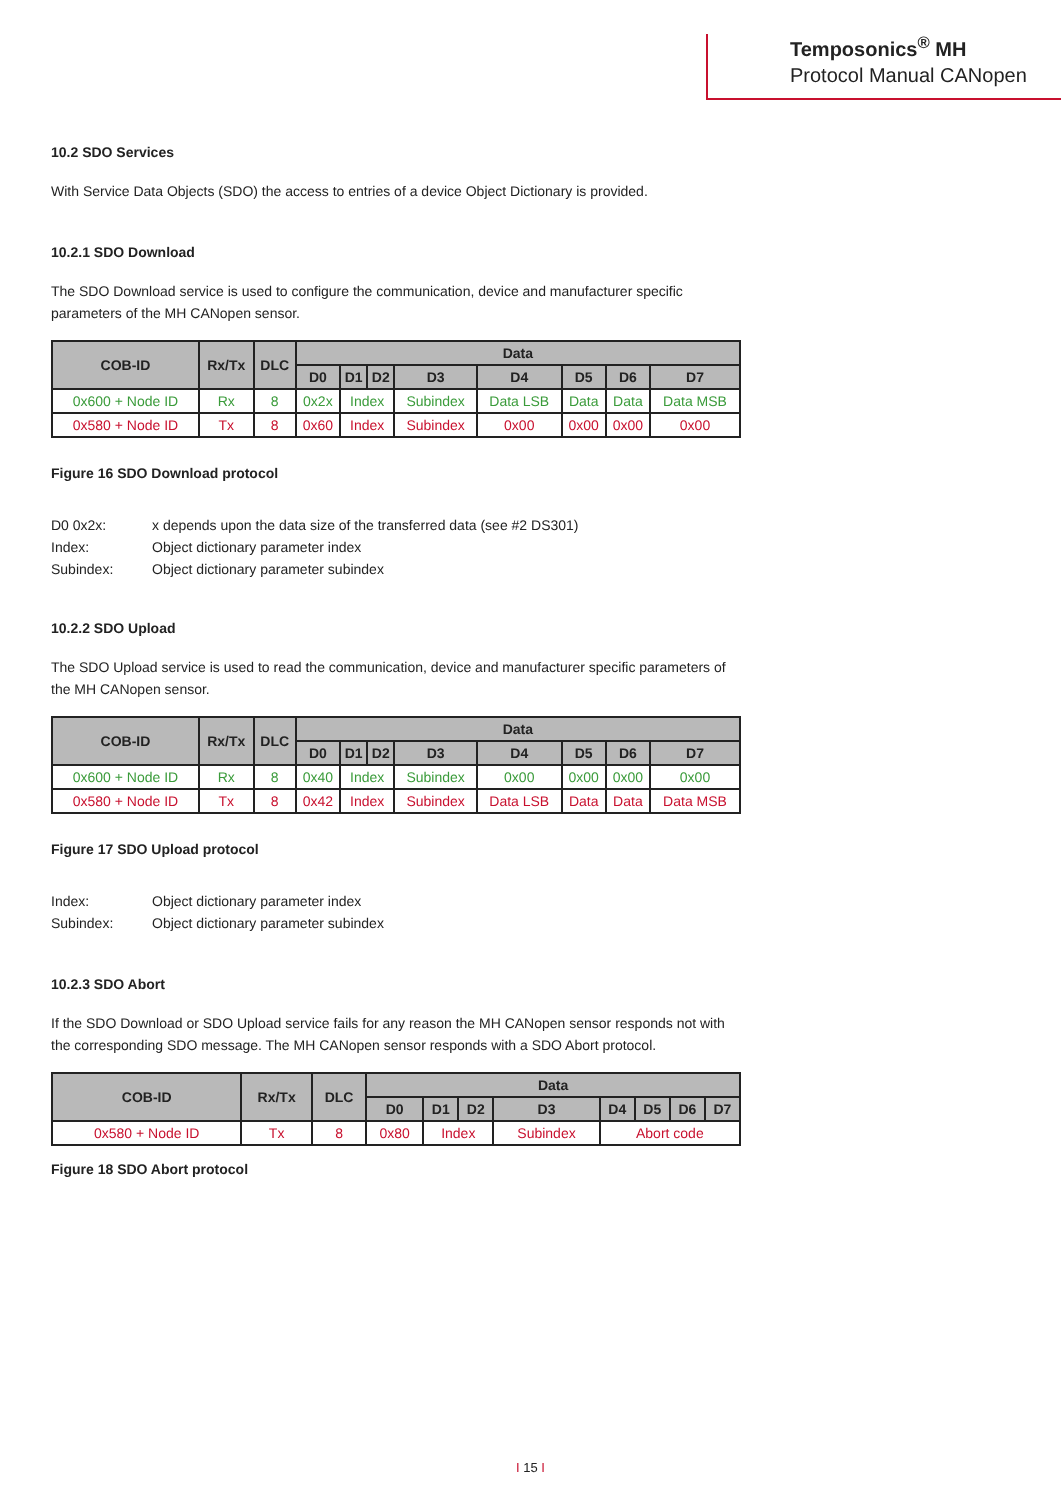Temposonics<sup>®</sup> MH
Protocol Manual CANopen
10.2 SDO Services
With Service Data Objects (SDO) the access to entries of a device Object Dictionary is provided.
10.2.1 SDO Download
The SDO Download service is used to configure the communication, device and manufacturer specific parameters of the MH CANopen sensor.
| COB-ID | Rx/Tx | DLC | Data | | | | | | | |
| --- | --- | --- | --- | --- | --- | --- | --- | --- | --- | --- |
| | | | D0 | D1 | D2 | D3 | D4 | D5 | D6 | D7 |
| 0x600 + Node ID | Rx | 8 | 0x2x | Index | | Subindex | Data LSB | Data | Data | Data MSB |
| 0x580 + Node ID | Tx | 8 | 0x60 | Index | | Subindex | 0x00 | 0x00 | 0x00 | 0x00 |
Figure 16 SDO Download protocol
D0 0x2x: x depends upon the data size of the transferred data (see #2 DS301) Index: Object dictionary parameter index Subindex: Object dictionary parameter subindex
10.2.2 SDO Upload
The SDO Upload service is used to read the communication, device and manufacturer specific parameters of the MH CANopen sensor.
| COB-ID | Rx/Tx | DLC | Data | | | | | | | |
| --- | --- | --- | --- | --- | --- | --- | --- | --- | --- | --- |
| | | | D0 | D1 | D2 | D3 | D4 | D5 | D6 | D7 |
| 0x600 + Node ID | Rx | 8 | 0x40 | Index | | Subindex | 0x00 | 0x00 | 0x00 | 0x00 |
| 0x580 + Node ID | Tx | 8 | 0x42 | Index | | Subindex | Data LSB | Data | Data | Data MSB |
Figure 17 SDO Upload protocol
Index: Object dictionary parameter index Subindex: Object dictionary parameter subindex
10.2.3 SDO Abort
If the SDO Download or SDO Upload service fails for any reason the MH CANopen sensor responds not with the corresponding SDO message. The MH CANopen sensor responds with a SDO Abort protocol.
| COB-ID | Rx/Tx | DLC | Data | | | | | | | |
| --- | --- | --- | --- | --- | --- | --- | --- | --- | --- | --- |
| | | | D0 | D1 | D2 | D3 | D4 | D5 | D6 | D7 |
| 0x580 + Node ID | Tx | 8 | 0x80 | Index | | Subindex | Abort code | | | |
Figure 18 SDO Abort protocol
I 15 I